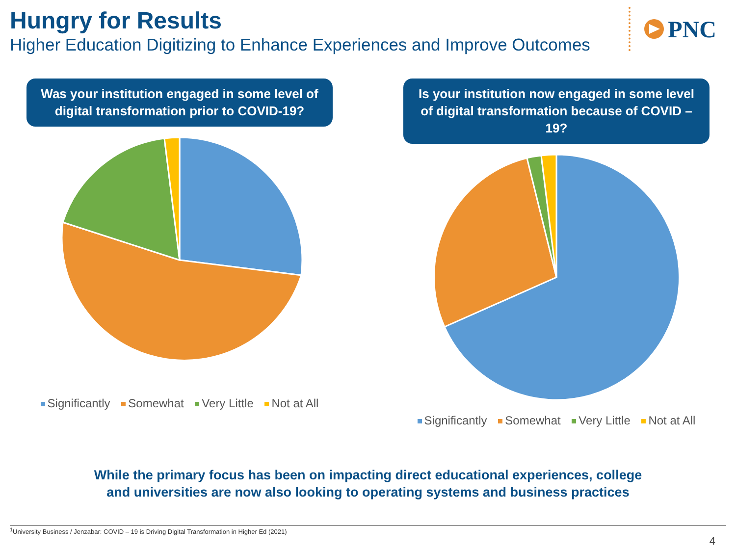Hungry for Results
Higher Education Digitizing to Enhance Experiences and Improve Outcomes
PNC
Was your institution engaged in some level of digital transformation prior to COVID-19?
Significantly Somewhat Very Little Not at All
Is your institution now engaged in some level of digital transformation because of COVID – 19?
Significantly Somewhat Very Little Not at All
While the primary focus has been on impacting direct educational experiences, college
and universities are now also looking to operating systems and business practices
<sup>1</sup> University Business / Jenzabar: COVID – 19 is Driving Digital Transformation in Higher Ed (2021)
4